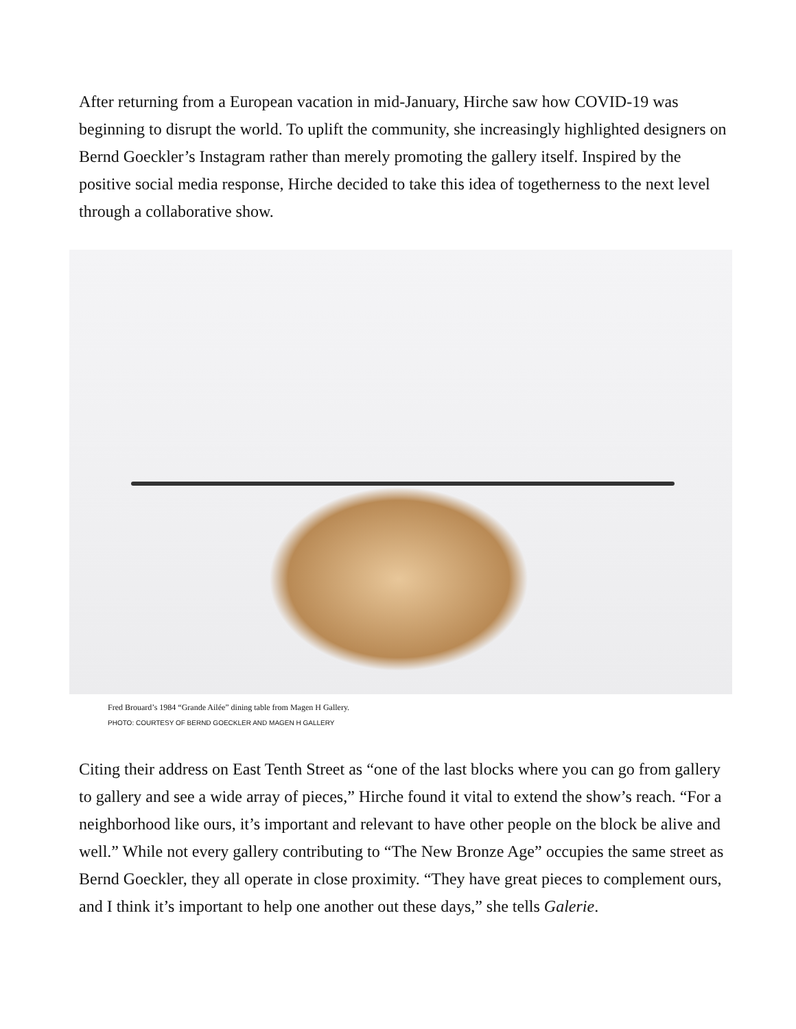After returning from a European vacation in mid-January, Hirche saw how COVID-19 was beginning to disrupt the world. To uplift the community, she increasingly highlighted designers on Bernd Goeckler’s Instagram rather than merely promoting the gallery itself. Inspired by the positive social media response, Hirche decided to take this idea of togetherness to the next level through a collaborative show.
Fred Brouard’s 1984 “Grande Ailée” dining table from Magen H Gallery.
PHOTO: COURTESY OF BERND GOECKLER AND MAGEN H GALLERY
Citing their address on East Tenth Street as “one of the last blocks where you can go from gallery to gallery and see a wide array of pieces,” Hirche found it vital to extend the show’s reach. “For a neighborhood like ours, it’s important and relevant to have other people on the block be alive and well.” While not every gallery contributing to “The New Bronze Age” occupies the same street as Bernd Goeckler, they all operate in close proximity. “They have great pieces to complement ours, and I think it’s important to help one another out these days,” she tells Galerie.